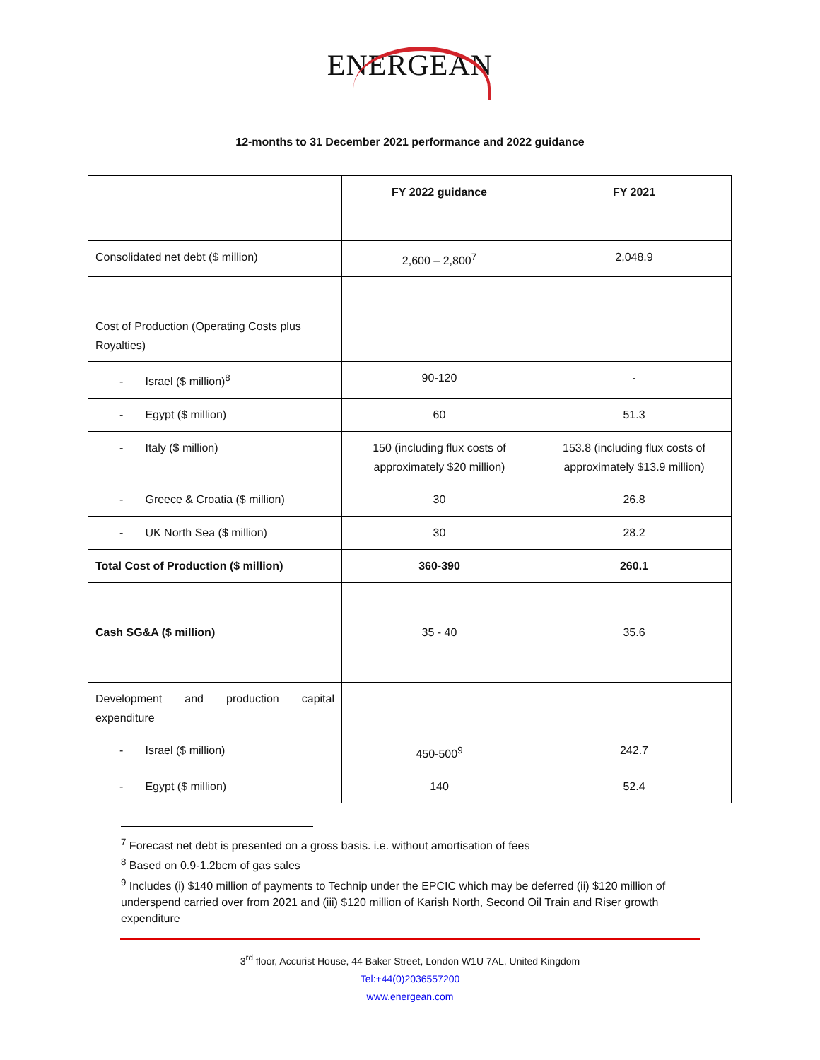ENERGEAN
12-months to 31 December 2021 performance and 2022 guidance
| | FY 2022 guidance | FY 2021 |
| --- | --- | --- |
| Consolidated net debt ($ million) | 2,600 – 2,800<sup>7</sup> | 2,048.9 |
| Cost of Production (Operating Costs plus Royalties) | | |
| - Israel ($ million)<sup>8</sup> | 90-120 | - |
| - Egypt ($ million) | 60 | 51.3 |
| - Italy ($ million) | 150 (including flux costs of approximately $20 million) | 153.8 (including flux costs of approximately $13.9 million) |
| - Greece & Croatia ($ million) | 30 | 26.8 |
| - UK North Sea ($ million) | 30 | 28.2 |
| Total Cost of Production ($ million) | 360-390 | 260.1 |
| Cash SG&A ($ million) | 35 - 40 | 35.6 |
| Development and production capital expenditure | | |
| - Israel ($ million) | 450-500<sup>9</sup> | 242.7 |
| - Egypt ($ million) | 140 | 52.4 |
<sup>7</sup> Forecast net debt is presented on a gross basis. i.e. without amortisation of fees
<sup>8</sup> Based on 0.9-1.2bcm of gas sales
<sup>9</sup> Includes (i) $140 million of payments to Technip under the EPCIC which may be deferred (ii) $120 million of underspend carried over from 2021 and (iii) $120 million of Karish North, Second Oil Train and Riser growth expenditure
3<sup>rd</sup> floor, Accurist House, 44 Baker Street, London W1U 7AL, United Kingdom
Tel:+44(0)2036557200
www.energean.com